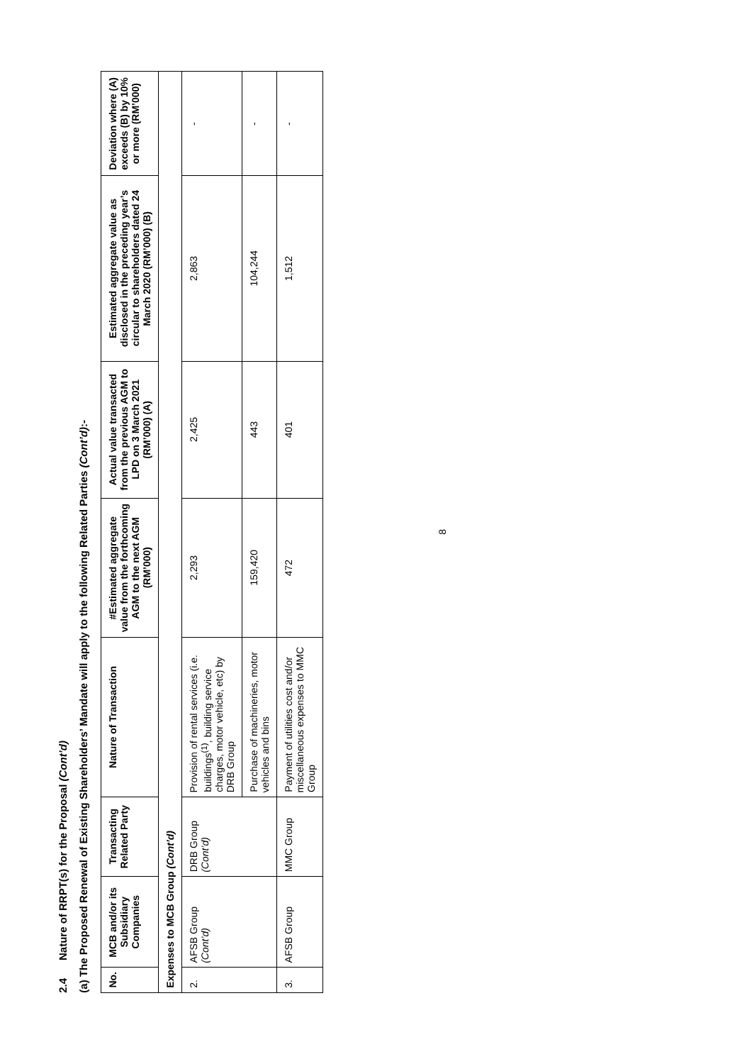2.4 Nature of RRPT(s) for the Proposal (Cont’d)
(a) The Proposed Renewal of Existing Shareholders’ Mandate will apply to the following Related Parties (Cont’d):-
| No. | MCB and/or its Subsidiary Companies | Transacting Related Party | Nature of Transaction | #Estimated aggregate value from the forthcoming AGM to the next AGM (RM’000) | Actual value transacted from the previous AGM to LPD on 3 March 2021 (RM’000) (A) | Estimated aggregate value as disclosed in the preceding year’s circular to shareholders dated 24 March 2020 (RM’000) (B) | Deviation where (A) exceeds (B) by 10% or more (RM’000) |
| --- | --- | --- | --- | --- | --- | --- | --- |
| Expenses to MCB Group (Cont’d) | | | | | | | |
| 2. | AFSB Group (Cont’d) | DRB Group (Cont’d) | Provision of rental services (i.e. buildings<sup>(1)</sup>, building service charges, motor vehicle, etc) by DRB Group | 2,293 | 2,425 | 2,863 | - |
| | | | Purchase of machineries, motor vehicles and bins | 159,420 | 443 | 104,244 | - |
| 3. | AFSB Group | MMC Group | Payment of utilities cost and/or miscellaneous expenses to MMC Group | 472 | 401 | 1,512 | - |
8